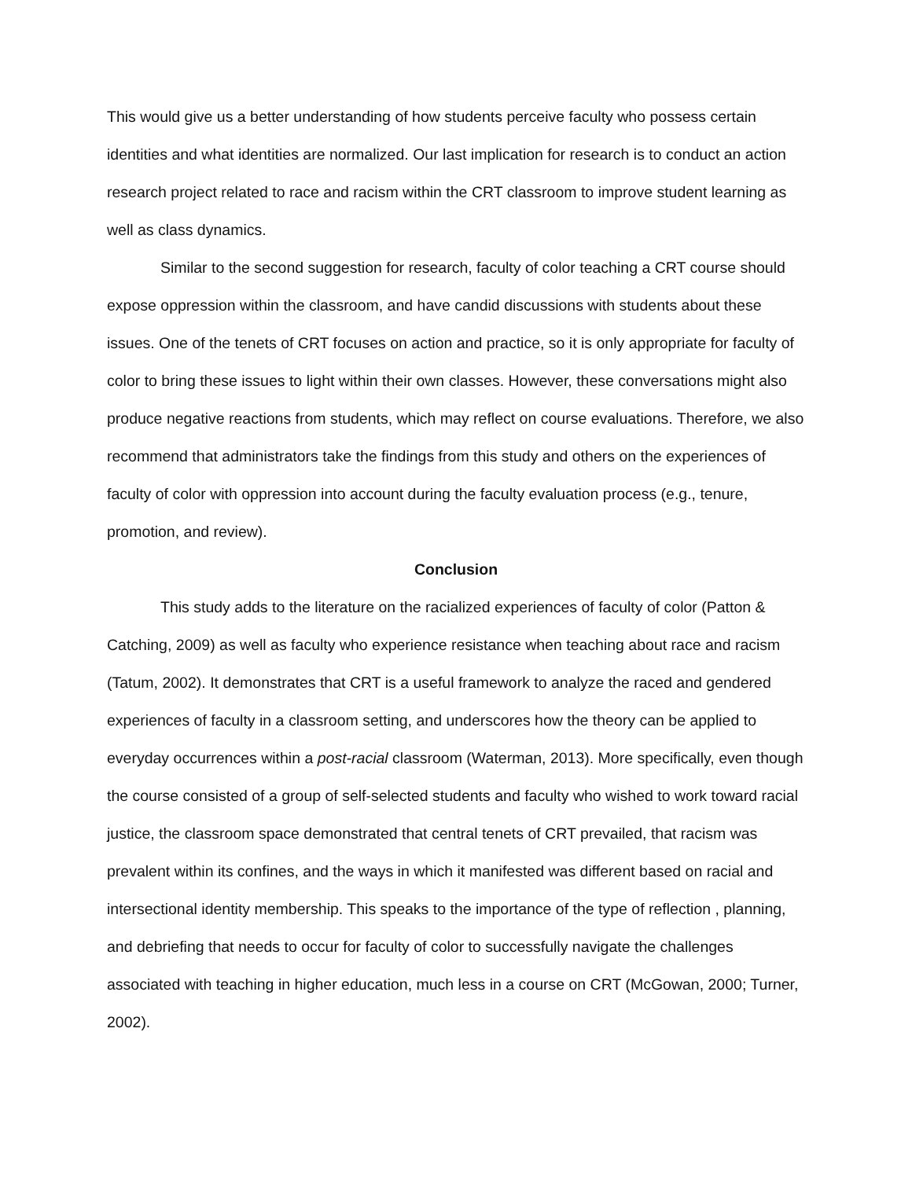This would give us a better understanding of how students perceive faculty who possess certain identities and what identities are normalized. Our last implication for research is to conduct an action research project related to race and racism within the CRT classroom to improve student learning as well as class dynamics.
Similar to the second suggestion for research, faculty of color teaching a CRT course should expose oppression within the classroom, and have candid discussions with students about these issues. One of the tenets of CRT focuses on action and practice, so it is only appropriate for faculty of color to bring these issues to light within their own classes. However, these conversations might also produce negative reactions from students, which may reflect on course evaluations. Therefore, we also recommend that administrators take the findings from this study and others on the experiences of faculty of color with oppression into account during the faculty evaluation process (e.g., tenure, promotion, and review).
Conclusion
This study adds to the literature on the racialized experiences of faculty of color (Patton & Catching, 2009) as well as faculty who experience resistance when teaching about race and racism (Tatum, 2002). It demonstrates that CRT is a useful framework to analyze the raced and gendered experiences of faculty in a classroom setting, and underscores how the theory can be applied to everyday occurrences within a post-racial classroom (Waterman, 2013). More specifically, even though the course consisted of a group of self-selected students and faculty who wished to work toward racial justice, the classroom space demonstrated that central tenets of CRT prevailed, that racism was prevalent within its confines, and the ways in which it manifested was different based on racial and intersectional identity membership. This speaks to the importance of the type of reflection , planning, and debriefing that needs to occur for faculty of color to successfully navigate the challenges associated with teaching in higher education, much less in a course on CRT (McGowan, 2000; Turner, 2002).